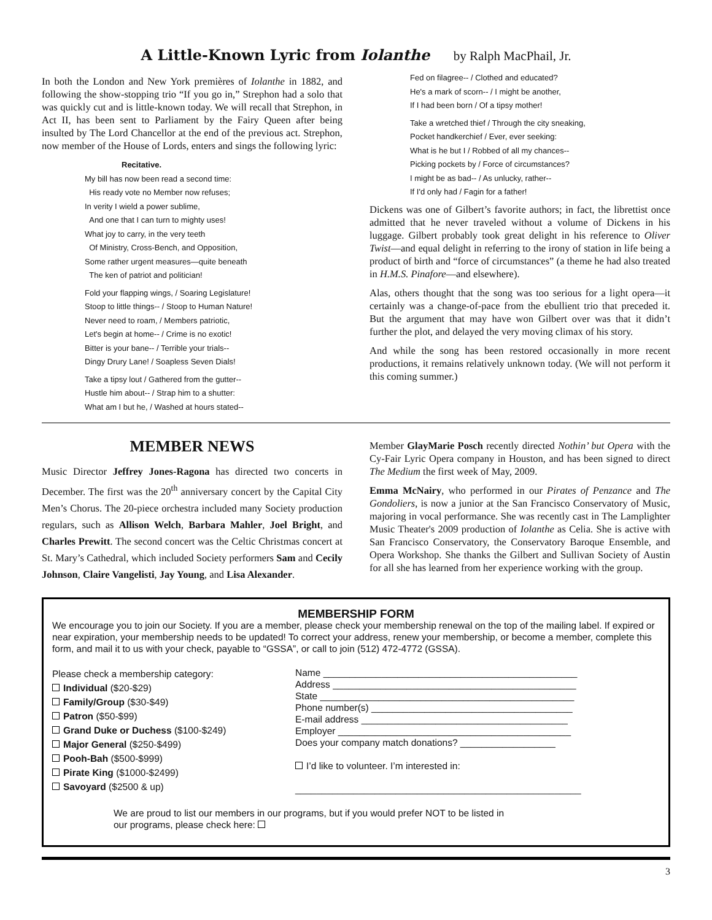A Little-Known Lyric from Iolanthe by Ralph MacPhail, Jr.
In both the London and New York premières of Iolanthe in 1882, and following the show-stopping trio “If you go in,” Strephon had a solo that was quickly cut and is little-known today. We will recall that Strephon, in Act II, has been sent to Parliament by the Fairy Queen after being insulted by The Lord Chancellor at the end of the previous act. Strephon, now member of the House of Lords, enters and sings the following lyric:
Recitative.
My bill has now been read a second time:
His ready vote no Member now refuses;
In verity I wield a power sublime,
And one that I can turn to mighty uses!
What joy to carry, in the very teeth
Of Ministry, Cross-Bench, and Opposition,
Some rather urgent measures—quite beneath
The ken of patriot and politician!
Fold your flapping wings, / Soaring Legislature!
Stoop to little things-- / Stoop to Human Nature!
Never need to roam, / Members patriotic,
Let's begin at home-- / Crime is no exotic!
Bitter is your bane-- / Terrible your trials--
Dingy Drury Lane! / Soapless Seven Dials!
Take a tipsy lout / Gathered from the gutter--
Hustle him about-- / Strap him to a shutter:
What am I but he, / Washed at hours stated--
Fed on filagree-- / Clothed and educated?
He's a mark of scorn-- / I might be another,
If I had been born / Of a tipsy mother!
Take a wretched thief / Through the city sneaking,
Pocket handkerchief / Ever, ever seeking:
What is he but I / Robbed of all my chances--
Picking pockets by / Force of circumstances?
I might be as bad-- / As unlucky, rather--
If I'd only had / Fagin for a father!
Dickens was one of Gilbert’s favorite authors; in fact, the librettist once admitted that he never traveled without a volume of Dickens in his luggage. Gilbert probably took great delight in his reference to Oliver Twist—and equal delight in referring to the irony of station in life being a product of birth and “force of circumstances” (a theme he had also treated in H.M.S. Pinafore—and elsewhere).
Alas, others thought that the song was too serious for a light opera—it certainly was a change-of-pace from the ebullient trio that preceded it. But the argument that may have won Gilbert over was that it didn’t further the plot, and delayed the very moving climax of his story.
And while the song has been restored occasionally in more recent productions, it remains relatively unknown today. (We will not perform it this coming summer.)
MEMBER NEWS
Music Director Jeffrey Jones-Ragona has directed two concerts in December. The first was the 20<sup>th</sup> anniversary concert by the Capital City Men’s Chorus. The 20-piece orchestra included many Society production regulars, such as Allison Welch, Barbara Mahler, Joel Bright, and Charles Prewitt. The second concert was the Celtic Christmas concert at St. Mary’s Cathedral, which included Society performers Sam and Cecily Johnson, Claire Vangelisti, Jay Young, and Lisa Alexander.
Member GlayMarie Posch recently directed Nothin’ but Opera with the Cy-Fair Lyric Opera company in Houston, and has been signed to direct The Medium the first week of May, 2009.
Emma McNairy, who performed in our Pirates of Penzance and The Gondoliers, is now a junior at the San Francisco Conservatory of Music, majoring in vocal performance. She was recently cast in The Lamplighter Music Theater's 2009 production of Iolanthe as Celia. She is active with San Francisco Conservatory, the Conservatory Baroque Ensemble, and Opera Workshop. She thanks the Gilbert and Sullivan Society of Austin for all she has learned from her experience working with the group.
MEMBERSHIP FORM
We encourage you to join our Society. If you are a member, please check your membership renewal on the top of the mailing label. If expired or near expiration, your membership needs to be updated! To correct your address, renew your membership, or become a member, complete this form, and mail it to us with your check, payable to “GSSA”, or call to join (512) 472-4772 (GSSA).
Please check a membership category:
Individual ($20-$29)
Family/Group ($30-$49)
Patron ($50-$99)
Grand Duke or Duchess ($100-$249)
Major General ($250-$499)
Pooh-Bah ($500-$999)
Pirate King ($1000-$2499)
Savoyard ($2500 & up)
Name ________________________________________________
Address ______________________________________________
State ________________________________________________
Phone number(s) ______________________________________
E-mail address _______________________________________
Employer ____________________________________________
Does your company match donations? __________________
I’d like to volunteer. I’m interested in:
______________________________________________________
We are proud to list our members in our programs, but if you would prefer NOT to be listed in
our programs, please check here:
3